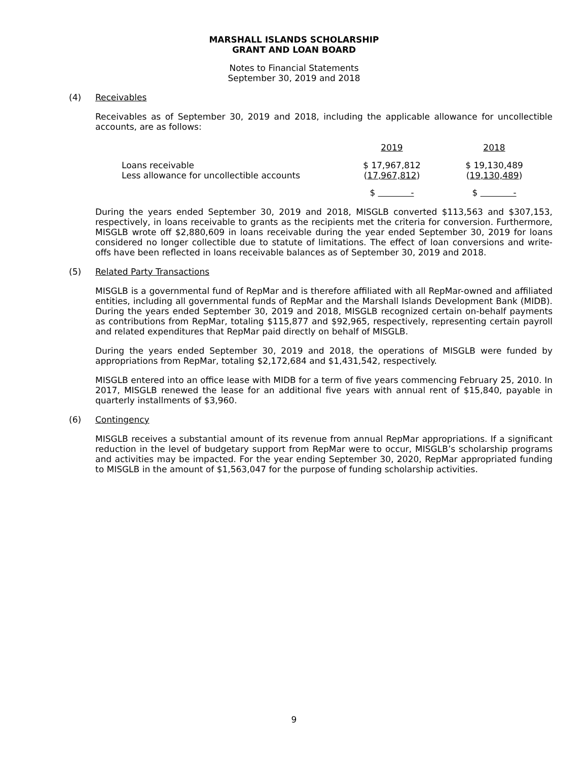MARSHALL ISLANDS SCHOLARSHIP
GRANT AND LOAN BOARD
Notes to Financial Statements
September 30, 2019 and 2018
(4) Receivables
Receivables as of September 30, 2019 and 2018, including the applicable allowance for uncollectible accounts, are as follows:
| | 2019 | 2018 |
| --- | --- | --- |
| Loans receivable | $ 17,967,812 | $ 19,130,489 |
| Less allowance for uncollectible accounts | ( 17,967,812 ) | ( 19,130,489 ) |
| | $ - | $ - |
During the years ended September 30, 2019 and 2018, MISGLB converted $113,563 and $307,153, respectively, in loans receivable to grants as the recipients met the criteria for conversion. Furthermore, MISGLB wrote off $2,880,609 in loans receivable during the year ended September 30, 2019 for loans considered no longer collectible due to statute of limitations. The effect of loan conversions and write-offs have been reflected in loans receivable balances as of September 30, 2019 and 2018.
(5) Related Party Transactions
MISGLB is a governmental fund of RepMar and is therefore affiliated with all RepMar-owned and affiliated entities, including all governmental funds of RepMar and the Marshall Islands Development Bank (MIDB). During the years ended September 30, 2019 and 2018, MISGLB recognized certain on-behalf payments as contributions from RepMar, totaling $115,877 and $92,965, respectively, representing certain payroll and related expenditures that RepMar paid directly on behalf of MISGLB.
During the years ended September 30, 2019 and 2018, the operations of MISGLB were funded by appropriations from RepMar, totaling $2,172,684 and $1,431,542, respectively.
MISGLB entered into an office lease with MIDB for a term of five years commencing February 25, 2010. In 2017, MISGLB renewed the lease for an additional five years with annual rent of $15,840, payable in quarterly installments of $3,960.
(6) Contingency
MISGLB receives a substantial amount of its revenue from annual RepMar appropriations. If a significant reduction in the level of budgetary support from RepMar were to occur, MISGLB’s scholarship programs and activities may be impacted. For the year ending September 30, 2020, RepMar appropriated funding to MISGLB in the amount of $1,563,047 for the purpose of funding scholarship activities.
9